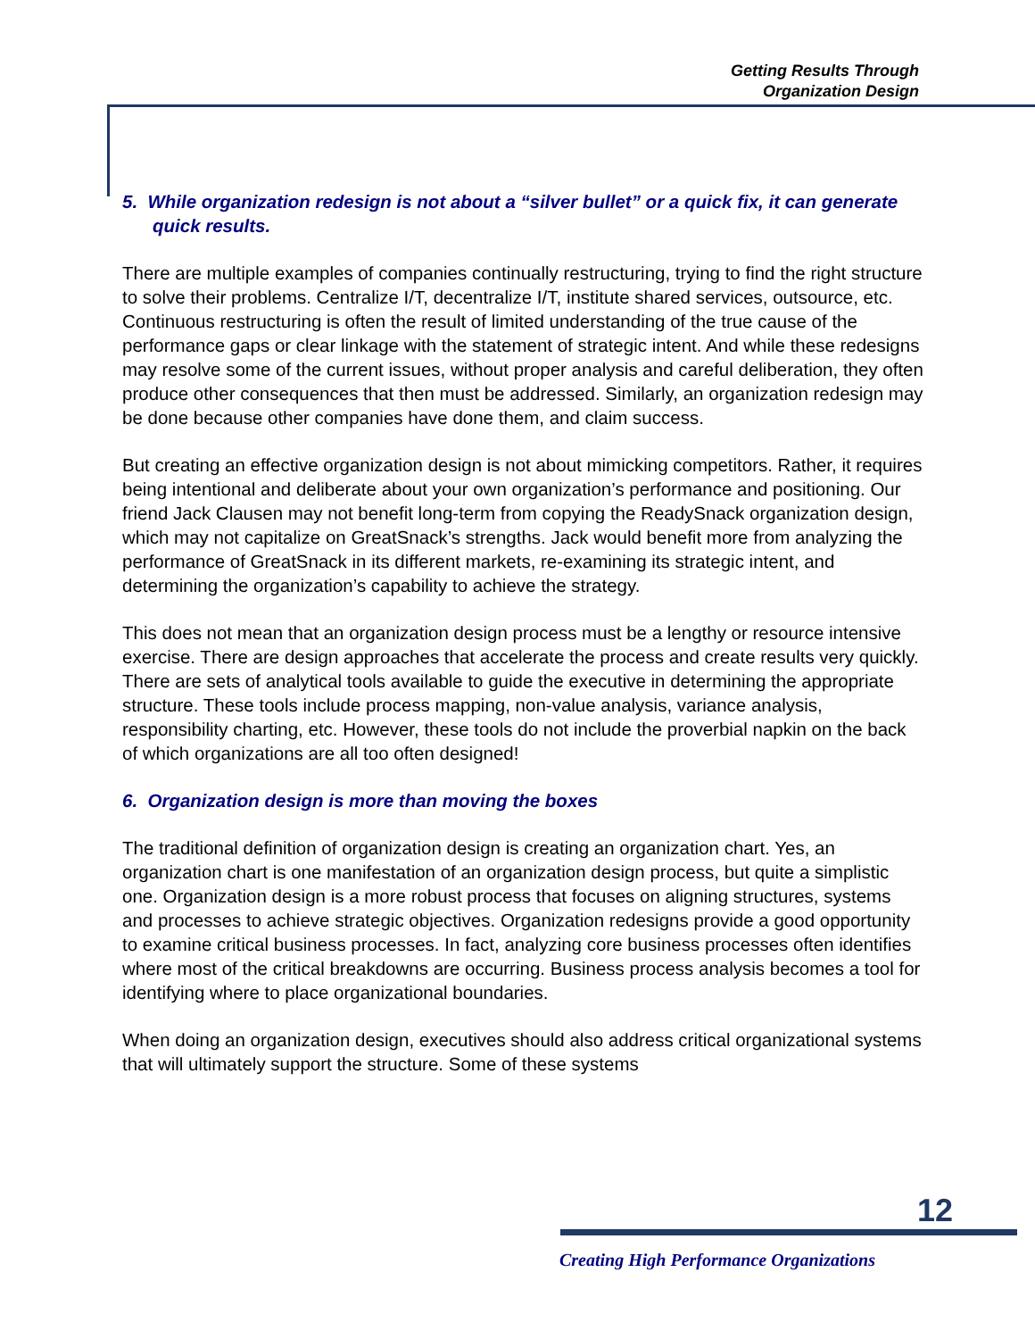Getting Results Through
Organization Design
5. While organization redesign is not about a “silver bullet” or a quick fix, it can generate quick results.
There are multiple examples of companies continually restructuring, trying to find the right structure to solve their problems. Centralize I/T, decentralize I/T, institute shared services, outsource, etc. Continuous restructuring is often the result of limited understanding of the true cause of the performance gaps or clear linkage with the statement of strategic intent. And while these redesigns may resolve some of the current issues, without proper analysis and careful deliberation, they often produce other consequences that then must be addressed. Similarly, an organization redesign may be done because other companies have done them, and claim success.
But creating an effective organization design is not about mimicking competitors. Rather, it requires being intentional and deliberate about your own organization’s performance and positioning. Our friend Jack Clausen may not benefit long-term from copying the ReadySnack organization design, which may not capitalize on GreatSnack’s strengths. Jack would benefit more from analyzing the performance of GreatSnack in its different markets, re-examining its strategic intent, and determining the organization’s capability to achieve the strategy.
This does not mean that an organization design process must be a lengthy or resource intensive exercise. There are design approaches that accelerate the process and create results very quickly. There are sets of analytical tools available to guide the executive in determining the appropriate structure. These tools include process mapping, non-value analysis, variance analysis, responsibility charting, etc. However, these tools do not include the proverbial napkin on the back of which organizations are all too often designed!
6. Organization design is more than moving the boxes
The traditional definition of organization design is creating an organization chart. Yes, an organization chart is one manifestation of an organization design process, but quite a simplistic one. Organization design is a more robust process that focuses on aligning structures, systems and processes to achieve strategic objectives. Organization redesigns provide a good opportunity to examine critical business processes. In fact, analyzing core business processes often identifies where most of the critical breakdowns are occurring. Business process analysis becomes a tool for identifying where to place organizational boundaries.
When doing an organization design, executives should also address critical organizational systems that will ultimately support the structure. Some of these systems
12
Creating High Performance Organizations